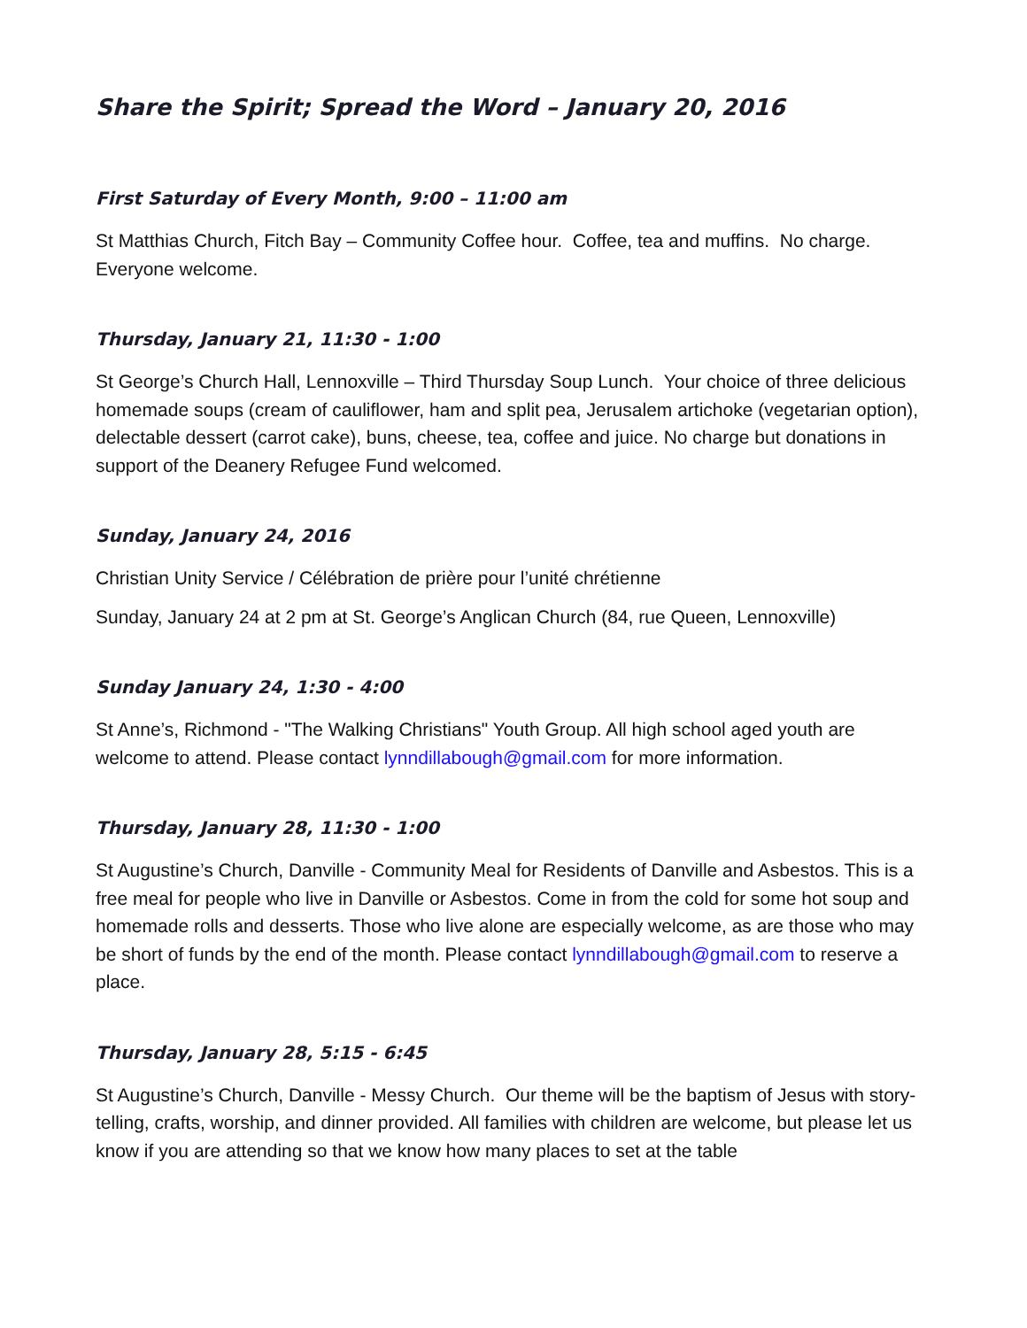Share the Spirit; Spread the Word – January 20, 2016
First Saturday of Every Month, 9:00 – 11:00 am
St Matthias Church, Fitch Bay – Community Coffee hour. Coffee, tea and muffins. No charge. Everyone welcome.
Thursday, January 21, 11:30 - 1:00
St George’s Church Hall, Lennoxville – Third Thursday Soup Lunch. Your choice of three delicious homemade soups (cream of cauliflower, ham and split pea, Jerusalem artichoke (vegetarian option), delectable dessert (carrot cake), buns, cheese, tea, coffee and juice. No charge but donations in support of the Deanery Refugee Fund welcomed.
Sunday, January 24, 2016
Christian Unity Service / Célébration de prière pour l’unité chrétienne
Sunday, January 24 at 2 pm at St. George’s Anglican Church (84, rue Queen, Lennoxville)
Sunday January 24, 1:30 - 4:00
St Anne’s, Richmond - "The Walking Christians" Youth Group. All high school aged youth are welcome to attend. Please contact lynndillabough@gmail.com for more information.
Thursday, January 28, 11:30 - 1:00
St Augustine’s Church, Danville - Community Meal for Residents of Danville and Asbestos. This is a free meal for people who live in Danville or Asbestos. Come in from the cold for some hot soup and homemade rolls and desserts. Those who live alone are especially welcome, as are those who may be short of funds by the end of the month. Please contact lynndillabough@gmail.com to reserve a place.
Thursday, January 28, 5:15 - 6:45
St Augustine’s Church, Danville - Messy Church. Our theme will be the baptism of Jesus with story-telling, crafts, worship, and dinner provided. All families with children are welcome, but please let us know if you are attending so that we know how many places to set at the table